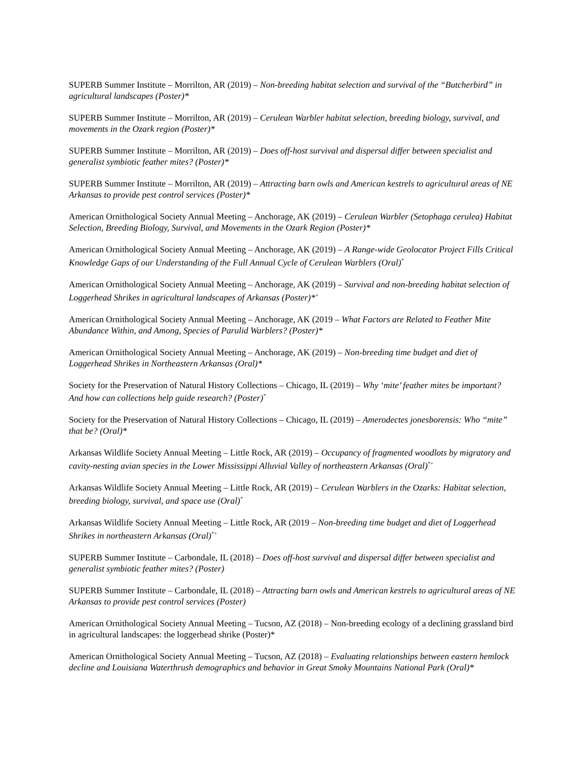SUPERB Summer Institute – Morrilton, AR (2019) – Non-breeding habitat selection and survival of the “Butcherbird” in agricultural landscapes (Poster)*
SUPERB Summer Institute – Morrilton, AR (2019) – Cerulean Warbler habitat selection, breeding biology, survival, and movements in the Ozark region (Poster)*
SUPERB Summer Institute – Morrilton, AR (2019) – Does off-host survival and dispersal differ between specialist and generalist symbiotic feather mites? (Poster)*
SUPERB Summer Institute – Morrilton, AR (2019) – Attracting barn owls and American kestrels to agricultural areas of NE Arkansas to provide pest control services (Poster)*
American Ornithological Society Annual Meeting – Anchorage, AK (2019) – Cerulean Warbler (Setophaga cerulea) Habitat Selection, Breeding Biology, Survival, and Movements in the Ozark Region (Poster)*
American Ornithological Society Annual Meeting – Anchorage, AK (2019) – A Range-wide Geolocator Project Fills Critical Knowledge Gaps of our Understanding of the Full Annual Cycle of Cerulean Warblers (Oral)<sup>*</sup>
American Ornithological Society Annual Meeting – Anchorage, AK (2019) – Survival and non-breeding habitat selection of Loggerhead Shrikes in agricultural landscapes of Arkansas (Poster)*<sup>+</sup>
American Ornithological Society Annual Meeting – Anchorage, AK (2019 – What Factors are Related to Feather Mite Abundance Within, and Among, Species of Parulid Warblers? (Poster)*
American Ornithological Society Annual Meeting – Anchorage, AK (2019) – Non-breeding time budget and diet of Loggerhead Shrikes in Northeastern Arkansas (Oral)*
Society for the Preservation of Natural History Collections – Chicago, IL (2019) – Why ‘mite’ feather mites be important? And how can collections help guide research? (Poster)<sup>*</sup>
Society for the Preservation of Natural History Collections – Chicago, IL (2019) – Amerodectes jonesborensis: Who “mite” that be? (Oral)*
Arkansas Wildlife Society Annual Meeting – Little Rock, AR (2019) – Occupancy of fragmented woodlots by migratory and cavity-nesting avian species in the Lower Mississippi Alluvial Valley of northeastern Arkansas (Oral)<sup>*+</sup>
Arkansas Wildlife Society Annual Meeting – Little Rock, AR (2019) – Cerulean Warblers in the Ozarks: Habitat selection, breeding biology, survival, and space use (Oral)<sup>*</sup>
Arkansas Wildlife Society Annual Meeting – Little Rock, AR (2019 – Non-breeding time budget and diet of Loggerhead Shrikes in northeastern Arkansas (Oral)<sup>*+</sup>
SUPERB Summer Institute – Carbondale, IL (2018) – Does off-host survival and dispersal differ between specialist and generalist symbiotic feather mites? (Poster)
SUPERB Summer Institute – Carbondale, IL (2018) – Attracting barn owls and American kestrels to agricultural areas of NE Arkansas to provide pest control services (Poster)
American Ornithological Society Annual Meeting – Tucson, AZ (2018) – Non-breeding ecology of a declining grassland bird in agricultural landscapes: the loggerhead shrike (Poster)*
American Ornithological Society Annual Meeting – Tucson, AZ (2018) – Evaluating relationships between eastern hemlock decline and Louisiana Waterthrush demographics and behavior in Great Smoky Mountains National Park (Oral)*